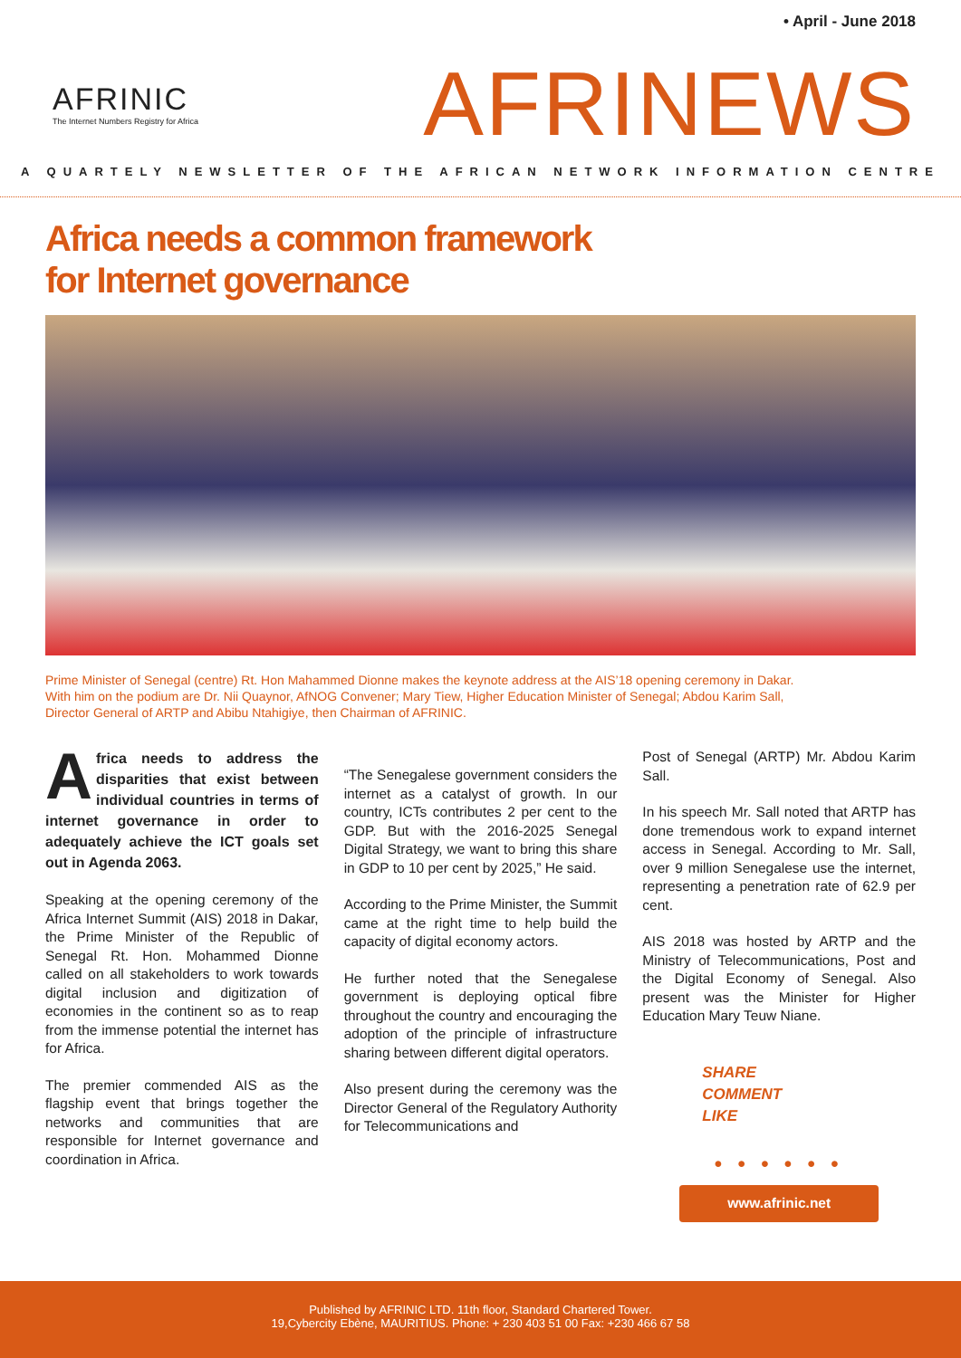• April - June 2018
AFRINIC
The Internet Numbers Registry for Africa
AFRINEWS
A QUARTELY NEWSLETTER OF THE AFRICAN NETWORK INFORMATION CENTRE
Africa needs a common framework
for Internet governance
Prime Minister of Senegal (centre) Rt. Hon Mahammed Dionne makes the keynote address at the AIS’18 opening ceremony in Dakar. With him on the podium are Dr. Nii Quaynor, AfNOG Convener; Mary Tiew, Higher Education Minister of Senegal; Abdou Karim Sall, Director General of ARTP and Abibu Ntahigiye, then Chairman of AFRINIC.
Africa needs to address the disparities that exist between individual countries in terms of internet governance in order to adequately achieve the ICT goals set out in Agenda 2063.
Speaking at the opening ceremony of the Africa Internet Summit (AIS) 2018 in Dakar, the Prime Minister of the Republic of Senegal Rt. Hon. Mohammed Dionne called on all stakeholders to work towards digital inclusion and digitization of economies in the continent so as to reap from the immense potential the internet has for Africa.
The premier commended AIS as the flagship event that brings together the networks and communities that are responsible for Internet governance and coordination in Africa.
“The Senegalese government considers the internet as a catalyst of growth. In our country, ICTs contributes 2 per cent to the GDP. But with the 2016-2025 Senegal Digital Strategy, we want to bring this share in GDP to 10 per cent by 2025,” He said.
According to the Prime Minister, the Summit came at the right time to help build the capacity of digital economy actors.
He further noted that the Senegalese government is deploying optical fibre throughout the country and encouraging the adoption of the principle of infrastructure sharing between different digital operators.
Also present during the ceremony was the Director General of the Regulatory Authority for Telecommunications and
Post of Senegal (ARTP) Mr. Abdou Karim Sall.
In his speech Mr. Sall noted that ARTP has done tremendous work to expand internet access in Senegal. According to Mr. Sall, over 9 million Senegalese use the internet, representing a penetration rate of 62.9 per cent.
AIS 2018 was hosted by ARTP and the Ministry of Telecommunications, Post and the Digital Economy of Senegal. Also present was the Minister for Higher Education Mary Teuw Niane.
SHARE
COMMENT
LIKE
● ● ● ● ● ●
www.afrinic.net
Published by AFRINIC LTD. 11th floor, Standard Chartered Tower.
19,Cybercity Ebène, MAURITIUS. Phone: + 230 403 51 00 Fax: +230 466 67 58